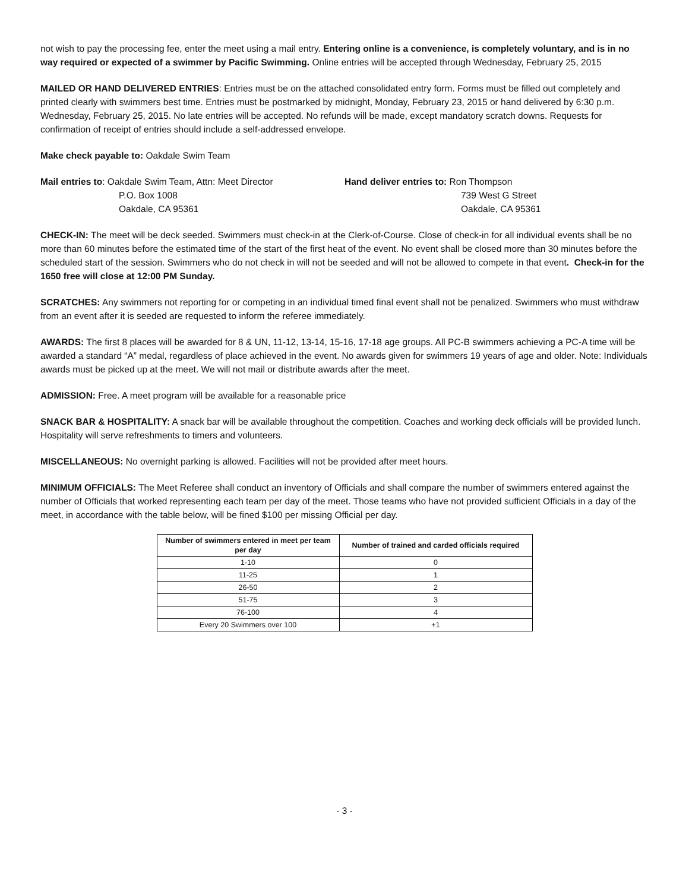not wish to pay the processing fee, enter the meet using a mail entry. Entering online is a convenience, is completely voluntary, and is in no way required or expected of a swimmer by Pacific Swimming. Online entries will be accepted through Wednesday, February 25, 2015
MAILED OR HAND DELIVERED ENTRIES: Entries must be on the attached consolidated entry form. Forms must be filled out completely and printed clearly with swimmers best time. Entries must be postmarked by midnight, Monday, February 23, 2015 or hand delivered by 6:30 p.m. Wednesday, February 25, 2015. No late entries will be accepted. No refunds will be made, except mandatory scratch downs. Requests for confirmation of receipt of entries should include a self-addressed envelope.
Make check payable to: Oakdale Swim Team
Mail entries to: Oakdale Swim Team, Attn: Meet Director
P.O. Box 1008
Oakdale, CA 95361
Hand deliver entries to: Ron Thompson
739 West G Street
Oakdale, CA 95361
CHECK-IN: The meet will be deck seeded. Swimmers must check-in at the Clerk-of-Course. Close of check-in for all individual events shall be no more than 60 minutes before the estimated time of the start of the first heat of the event. No event shall be closed more than 30 minutes before the scheduled start of the session. Swimmers who do not check in will not be seeded and will not be allowed to compete in that event. Check-in for the 1650 free will close at 12:00 PM Sunday.
SCRATCHES: Any swimmers not reporting for or competing in an individual timed final event shall not be penalized. Swimmers who must withdraw from an event after it is seeded are requested to inform the referee immediately.
AWARDS: The first 8 places will be awarded for 8 & UN, 11-12, 13-14, 15-16, 17-18 age groups. All PC-B swimmers achieving a PC-A time will be awarded a standard “A” medal, regardless of place achieved in the event. No awards given for swimmers 19 years of age and older. Note: Individuals awards must be picked up at the meet. We will not mail or distribute awards after the meet.
ADMISSION: Free. A meet program will be available for a reasonable price
SNACK BAR & HOSPITALITY: A snack bar will be available throughout the competition. Coaches and working deck officials will be provided lunch. Hospitality will serve refreshments to timers and volunteers.
MISCELLANEOUS: No overnight parking is allowed. Facilities will not be provided after meet hours.
MINIMUM OFFICIALS: The Meet Referee shall conduct an inventory of Officials and shall compare the number of swimmers entered against the number of Officials that worked representing each team per day of the meet. Those teams who have not provided sufficient Officials in a day of the meet, in accordance with the table below, will be fined $100 per missing Official per day.
| Number of swimmers entered in meet per team per day | Number of trained and carded officials required |
| --- | --- |
| 1-10 | 0 |
| 11-25 | 1 |
| 26-50 | 2 |
| 51-75 | 3 |
| 76-100 | 4 |
| Every 20 Swimmers over 100 | +1 |
- 3 -